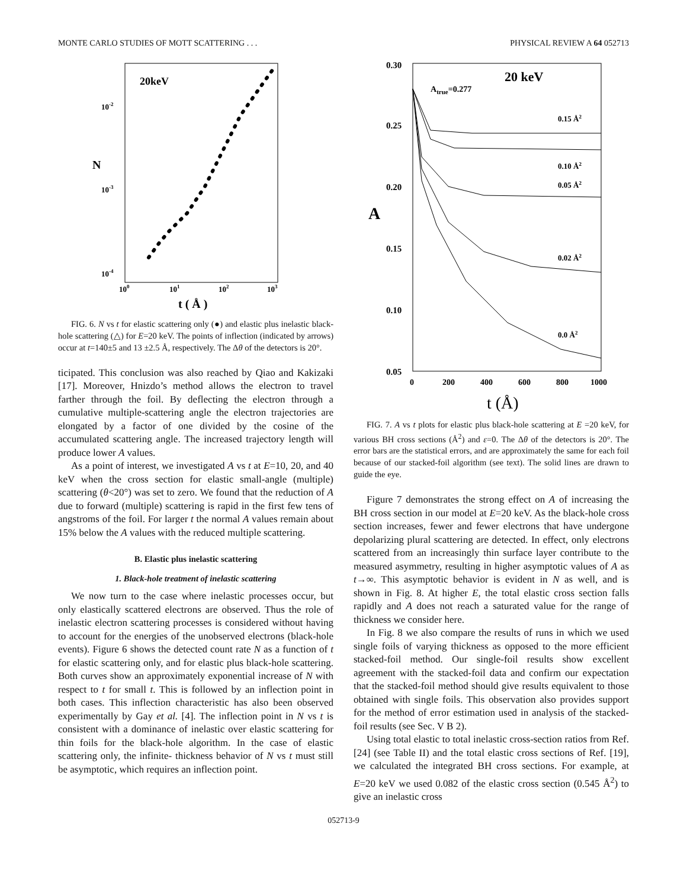MONTE CARLO STUDIES OF MOTT SCATTERING . . . PHYSICAL REVIEW A 64 052713
20keV
10-2
10-3
10-4
N
100
101
102
103
t ( Å )
FIG. 6. N vs t for elastic scattering only (●) and elastic plus inelastic black-hole scattering (△) for E=20 keV. The points of inflection (indicated by arrows) occur at t=140±5 and 13 ±2.5 Å, respectively. The Δθ of the detectors is 20°.
ticipated. This conclusion was also reached by Qiao and Kakizaki [17]. Moreover, Hnizdo’s method allows the electron to travel farther through the foil. By deflecting the electron through a cumulative multiple-scattering angle the electron trajectories are elongated by a factor of one divided by the cosine of the accumulated scattering angle. The increased trajectory length will produce lower A values.
As a point of interest, we investigated A vs t at E=10, 20, and 40 keV when the cross section for elastic small-angle (multiple) scattering (θ<20°) was set to zero. We found that the reduction of A due to forward (multiple) scattering is rapid in the first few tens of angstroms of the foil. For larger t the normal A values remain about 15% below the A values with the reduced multiple scattering.
B. Elastic plus inelastic scattering
1. Black-hole treatment of inelastic scattering
We now turn to the case where inelastic processes occur, but only elastically scattered electrons are observed. Thus the role of inelastic electron scattering processes is considered without having to account for the energies of the unobserved electrons (black-hole events). Figure 6 shows the detected count rate N as a function of t for elastic scattering only, and for elastic plus black-hole scattering. Both curves show an approximately exponential increase of N with respect to t for small t. This is followed by an inflection point in both cases. This inflection characteristic has also been observed experimentally by Gay et al. [4]. The inflection point in N vs t is consistent with a dominance of inelastic over elastic scattering for thin foils for the black-hole algorithm. In the case of elastic scattering only, the infinite- thickness behavior of N vs t must still be asymptotic, which requires an inflection point.
0.30
0.25
0.20
0.15
0.10
0.05
A
0
200
400
600
800
1000
t (Å)
20 keV
Atrue=0.277
0.15 Å2
0.10 Å2
0.05 Å2
0.02 Å2
0.0 Å2
FIG. 7. A vs t plots for elastic plus black-hole scattering at E =20 keV, for various BH cross sections (Å<sup>2</sup>) and ε=0. The Δθ of the detectors is 20°. The error bars are the statistical errors, and are approximately the same for each foil because of our stacked-foil algorithm (see text). The solid lines are drawn to guide the eye.
Figure 7 demonstrates the strong effect on A of increasing the BH cross section in our model at E=20 keV. As the black-hole cross section increases, fewer and fewer electrons that have undergone depolarizing plural scattering are detected. In effect, only electrons scattered from an increasingly thin surface layer contribute to the measured asymmetry, resulting in higher asymptotic values of A as t→∞. This asymptotic behavior is evident in N as well, and is shown in Fig. 8. At higher E, the total elastic cross section falls rapidly and A does not reach a saturated value for the range of thickness we consider here.
In Fig. 8 we also compare the results of runs in which we used single foils of varying thickness as opposed to the more efficient stacked-foil method. Our single-foil results show excellent agreement with the stacked-foil data and confirm our expectation that the stacked-foil method should give results equivalent to those obtained with single foils. This observation also provides support for the method of error estimation used in analysis of the stacked-foil results (see Sec. V B 2).
Using total elastic to total inelastic cross-section ratios from Ref. [24] (see Table II) and the total elastic cross sections of Ref. [19], we calculated the integrated BH cross sections. For example, at E=20 keV we used 0.082 of the elastic cross section (0.545 Å<sup>2</sup>) to give an inelastic cross
052713-9